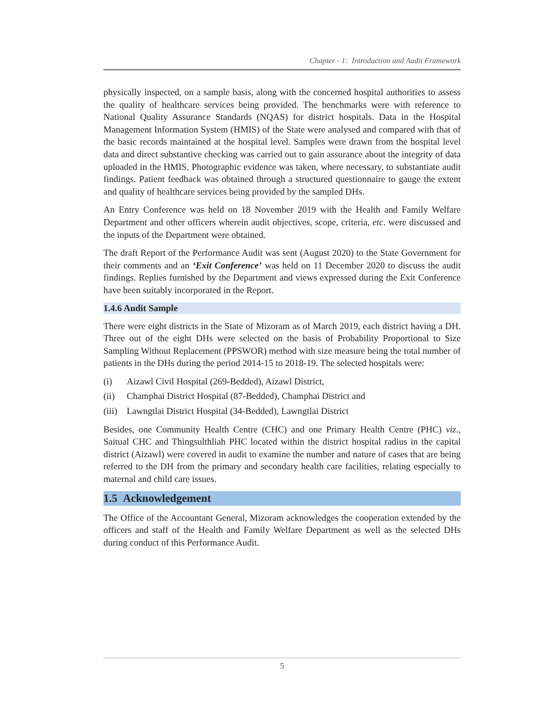Chapter - 1: Introduction and Audit Framework
physically inspected, on a sample basis, along with the concerned hospital authorities to assess the quality of healthcare services being provided. The benchmarks were with reference to National Quality Assurance Standards (NQAS) for district hospitals. Data in the Hospital Management Information System (HMIS) of the State were analysed and compared with that of the basic records maintained at the hospital level. Samples were drawn from the hospital level data and direct substantive checking was carried out to gain assurance about the integrity of data uploaded in the HMIS. Photographic evidence was taken, where necessary, to substantiate audit findings. Patient feedback was obtained through a structured questionnaire to gauge the extent and quality of healthcare services being provided by the sampled DHs.
An Entry Conference was held on 18 November 2019 with the Health and Family Welfare Department and other officers wherein audit objectives, scope, criteria, etc. were discussed and the inputs of the Department were obtained.
The draft Report of the Performance Audit was sent (August 2020) to the State Government for their comments and an ‘Exit Conference’ was held on 11 December 2020 to discuss the audit findings. Replies furnished by the Department and views expressed during the Exit Conference have been suitably incorporated in the Report.
1.4.6 Audit Sample
There were eight districts in the State of Mizoram as of March 2019, each district having a DH. Three out of the eight DHs were selected on the basis of Probability Proportional to Size Sampling Without Replacement (PPSWOR) method with size measure being the total number of patients in the DHs during the period 2014-15 to 2018-19. The selected hospitals were:
(i) Aizawl Civil Hospital (269-Bedded), Aizawl District,
(ii) Champhai District Hospital (87-Bedded), Champhai District and
(iii) Lawngtlai District Hospital (34-Bedded), Lawngtlai District
Besides, one Community Health Centre (CHC) and one Primary Health Centre (PHC) viz., Saitual CHC and Thingsulthliah PHC located within the district hospital radius in the capital district (Aizawl) were covered in audit to examine the number and nature of cases that are being referred to the DH from the primary and secondary health care facilities, relating especially to maternal and child care issues.
1.5 Acknowledgement
The Office of the Accountant General, Mizoram acknowledges the cooperation extended by the officers and staff of the Health and Family Welfare Department as well as the selected DHs during conduct of this Performance Audit.
5